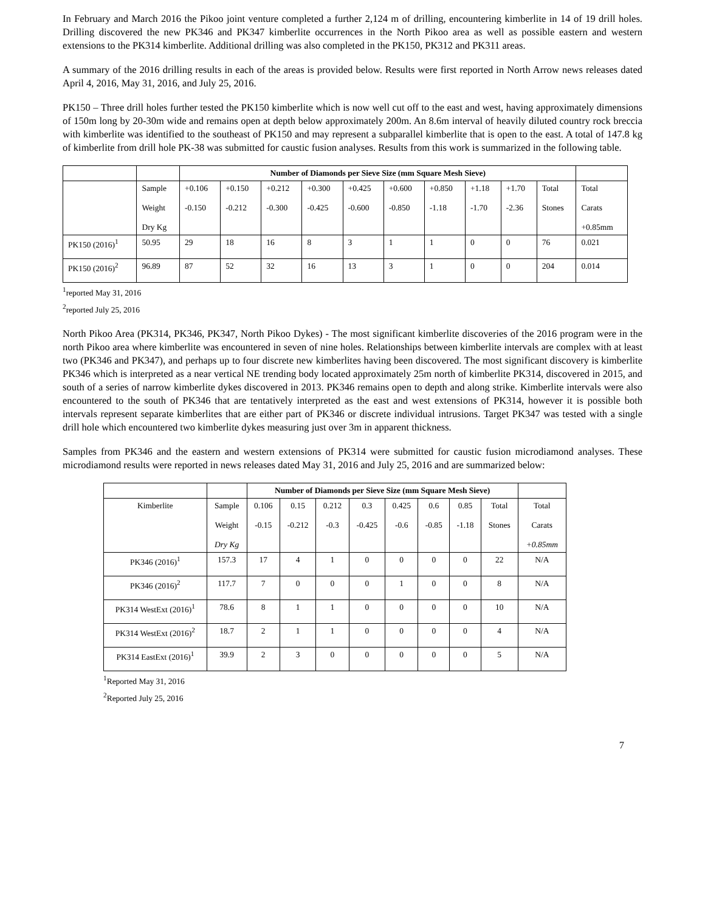In February and March 2016 the Pikoo joint venture completed a further 2,124 m of drilling, encountering kimberlite in 14 of 19 drill holes. Drilling discovered the new PK346 and PK347 kimberlite occurrences in the North Pikoo area as well as possible eastern and western extensions to the PK314 kimberlite. Additional drilling was also completed in the PK150, PK312 and PK311 areas.
A summary of the 2016 drilling results in each of the areas is provided below. Results were first reported in North Arrow news releases dated April 4, 2016, May 31, 2016, and July 25, 2016.
PK150 – Three drill holes further tested the PK150 kimberlite which is now well cut off to the east and west, having approximately dimensions of 150m long by 20-30m wide and remains open at depth below approximately 200m. An 8.6m interval of heavily diluted country rock breccia with kimberlite was identified to the southeast of PK150 and may represent a subparallel kimberlite that is open to the east. A total of 147.8 kg of kimberlite from drill hole PK-38 was submitted for caustic fusion analyses. Results from this work is summarized in the following table.
| | | Number of Diamonds per Sieve Size (mm Square Mesh Sieve) | | | | | | | | | | |
| --- | --- | --- | --- | --- | --- | --- | --- | --- | --- | --- | --- | --- |
| | Sample Weight Dry Kg | +0.106 -0.150 | +0.150 -0.212 | +0.212 -0.300 | +0.300 -0.425 | +0.425 -0.600 | +0.600 -0.850 | +0.850 -1.18 | +1.18 -1.70 | +1.70 -2.36 | Total Stones | Total Carats +0.85mm |
| PK150 (2016)<sup>1</sup> | 50.95 | 29 | 18 | 16 | 8 | 3 | 1 | 1 | 0 | 0 | 76 | 0.021 |
| PK150 (2016)<sup>2</sup> | 96.89 | 87 | 52 | 32 | 16 | 13 | 3 | 1 | 0 | 0 | 204 | 0.014 |
<sup>1</sup> reported May 31, 2016
<sup>2</sup> reported July 25, 2016
North Pikoo Area (PK314, PK346, PK347, North Pikoo Dykes) - The most significant kimberlite discoveries of the 2016 program were in the north Pikoo area where kimberlite was encountered in seven of nine holes. Relationships between kimberlite intervals are complex with at least two (PK346 and PK347), and perhaps up to four discrete new kimberlites having been discovered. The most significant discovery is kimberlite PK346 which is interpreted as a near vertical NE trending body located approximately 25m north of kimberlite PK314, discovered in 2015, and south of a series of narrow kimberlite dykes discovered in 2013. PK346 remains open to depth and along strike. Kimberlite intervals were also encountered to the south of PK346 that are tentatively interpreted as the east and west extensions of PK314, however it is possible both intervals represent separate kimberlites that are either part of PK346 or discrete individual intrusions. Target PK347 was tested with a single drill hole which encountered two kimberlite dykes measuring just over 3m in apparent thickness.
Samples from PK346 and the eastern and western extensions of PK314 were submitted for caustic fusion microdiamond analyses. These microdiamond results were reported in news releases dated May 31, 2016 and July 25, 2016 and are summarized below:
| | | Number of Diamonds per Sieve Size (mm Square Mesh Sieve) | | | | | | | | |
| --- | --- | --- | --- | --- | --- | --- | --- | --- | --- | --- |
| Kimberlite | Sample Weight Dry Kg | 0.106 -0.15 | 0.15 -0.212 | 0.212 -0.3 | 0.3 -0.425 | 0.425 -0.6 | 0.6 -0.85 | 0.85 -1.18 | Total Stones | Total Carats +0.85mm |
| PK346 (2016)<sup>1</sup> | 157.3 | 17 | 4 | 1 | 0 | 0 | 0 | 0 | 22 | N/A |
| PK346 (2016)<sup>2</sup> | 117.7 | 7 | 0 | 0 | 0 | 1 | 0 | 0 | 8 | N/A |
| PK314 WestExt (2016)<sup>1</sup> | 78.6 | 8 | 1 | 1 | 0 | 0 | 0 | 0 | 10 | N/A |
| PK314 WestExt (2016)<sup>2</sup> | 18.7 | 2 | 1 | 1 | 0 | 0 | 0 | 0 | 4 | N/A |
| PK314 EastExt (2016)<sup>1</sup> | 39.9 | 2 | 3 | 0 | 0 | 0 | 0 | 0 | 5 | N/A |
<sup>1</sup> Reported May 31, 2016
<sup>2</sup> Reported July 25, 2016
7